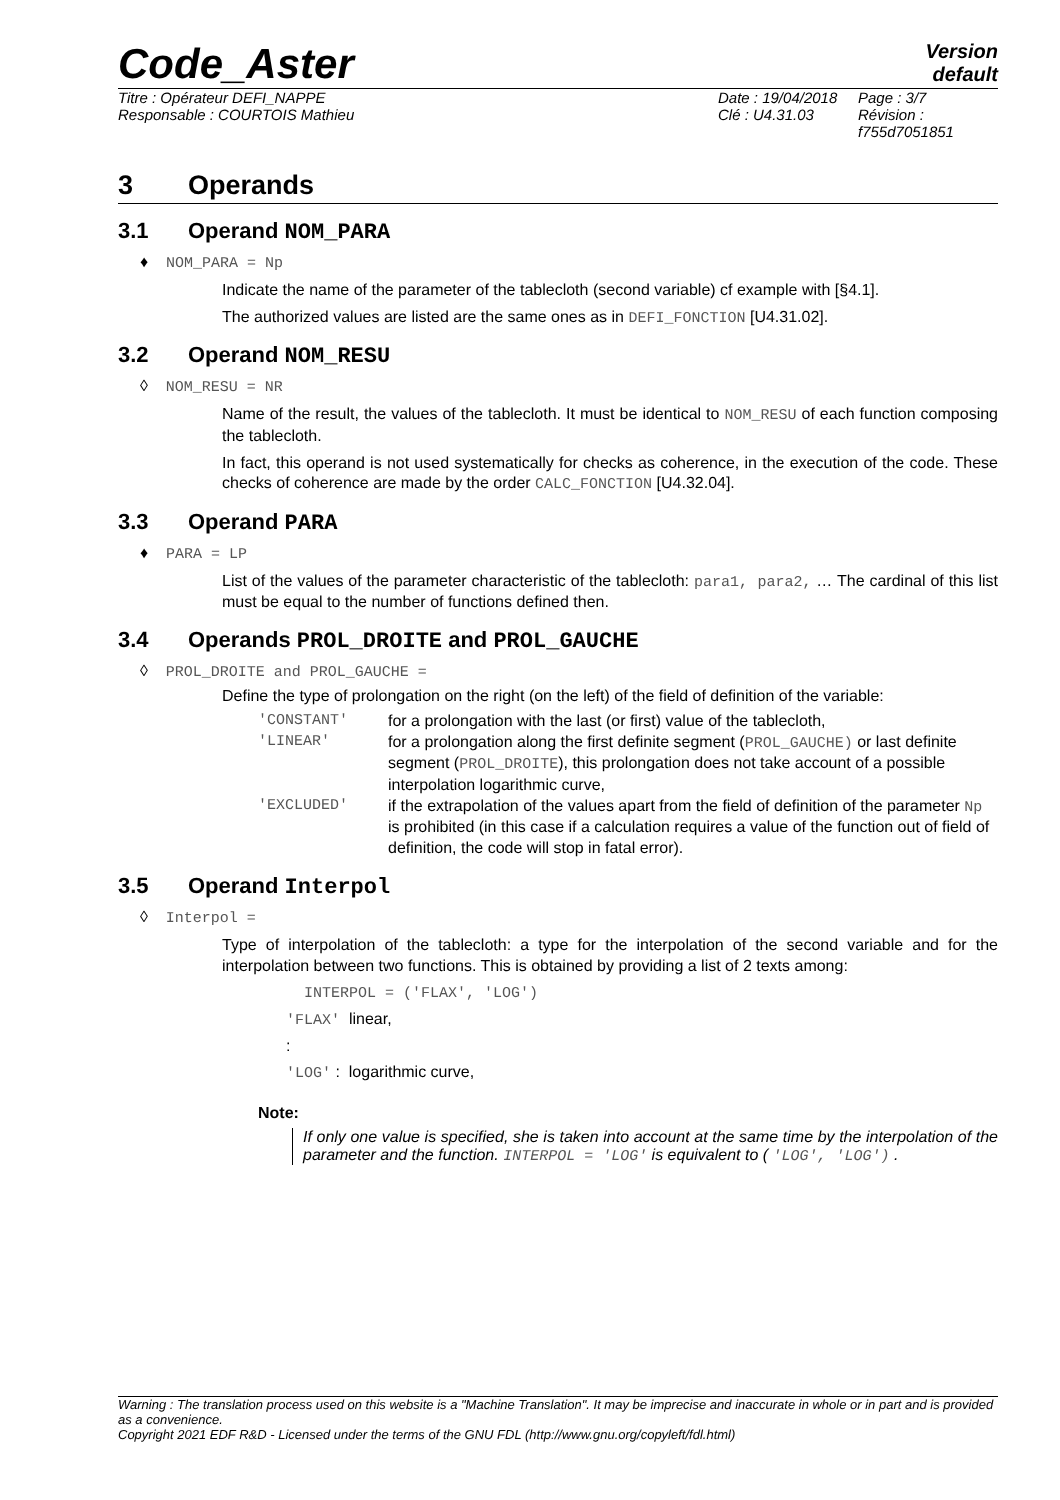Code_Aster
Version
default
Titre : Opérateur DEFI_NAPPE
Responsable : COURTOIS Mathieu
Date : 19/04/2018
Clé : U4.31.03
Page : 3/7
Révision :
f755d7051851
3 Operands
3.1 Operand NOM_PARA
♦ NOM_PARA = Np
Indicate the name of the parameter of the tablecloth (second variable) cf example with [§4.1].
The authorized values are listed are the same ones as in DEFI_FONCTION [U4.31.02].
3.2 Operand NOM_RESU
◊ NOM_RESU = NR
Name of the result, the values of the tablecloth. It must be identical to NOM_RESU of each function composing the tablecloth.
In fact, this operand is not used systematically for checks as coherence, in the execution of the code. These checks of coherence are made by the order CALC_FONCTION [U4.32.04].
3.3 Operand PARA
♦ PARA = LP
List of the values of the parameter characteristic of the tablecloth: para1, para2, … The cardinal of this list must be equal to the number of functions defined then.
3.4 Operands PROL_DROITE and PROL_GAUCHE
◊ PROL_DROITE and PROL_GAUCHE =
Define the type of prolongation on the right (on the left) of the field of definition of the variable:
'CONSTANT'
for a prolongation with the last (or first) value of the tablecloth,
'LINEAR'
for a prolongation along the first definite segment (PROL_GAUCHE) or last definite segment (PROL_DROITE), this prolongation does not take account of a possible interpolation logarithmic curve,
'EXCLUDED'
if the extrapolation of the values apart from the field of definition of the parameter Np is prohibited (in this case if a calculation requires a value of the function out of field of definition, the code will stop in fatal error).
3.5 Operand Interpol
◊ Interpol =
Type of interpolation of the tablecloth: a type for the interpolation of the second variable and for the interpolation between two functions. This is obtained by providing a list of 2 texts among:
INTERPOL = ('FLAX', 'LOG')
'FLAX' linear,
:
'LOG' : logarithmic curve,
Note:
If only one value is specified, she is taken into account at the same time by the interpolation of the parameter and the function. INTERPOL = 'LOG' is equivalent to ( 'LOG', 'LOG') .
Warning : The translation process used on this website is a "Machine Translation". It may be imprecise and inaccurate in whole or in part and is provided as a convenience.
Copyright 2021 EDF R&D - Licensed under the terms of the GNU FDL (http://www.gnu.org/copyleft/fdl.html)